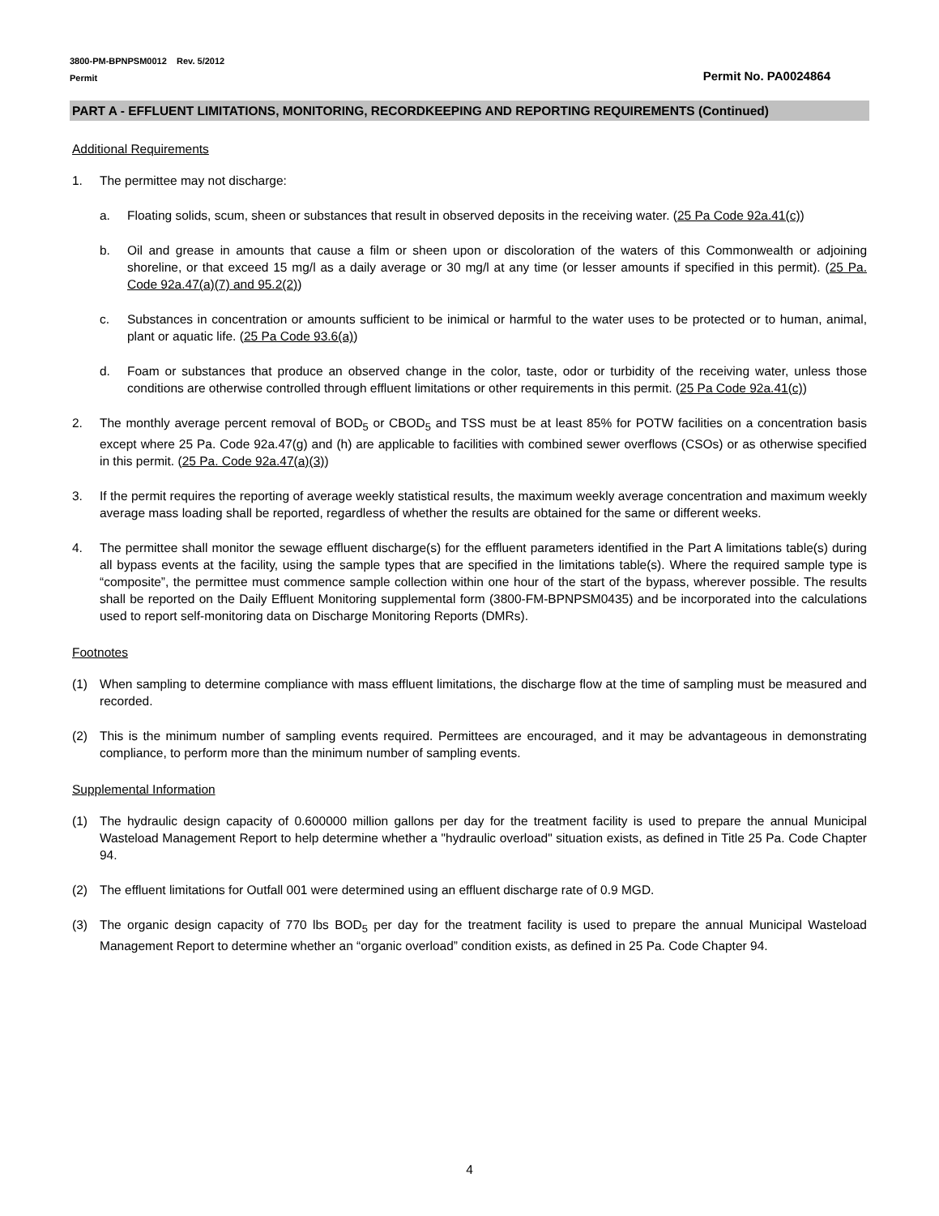3800-PM-BPNPSM0012 Rev. 5/2012
Permit
Permit No. PA0024864
PART A - EFFLUENT LIMITATIONS, MONITORING, RECORDKEEPING AND REPORTING REQUIREMENTS (Continued)
Additional Requirements
1. The permittee may not discharge:
a. Floating solids, scum, sheen or substances that result in observed deposits in the receiving water. (25 Pa Code 92a.41(c))
b. Oil and grease in amounts that cause a film or sheen upon or discoloration of the waters of this Commonwealth or adjoining shoreline, or that exceed 15 mg/l as a daily average or 30 mg/l at any time (or lesser amounts if specified in this permit). (25 Pa. Code 92a.47(a)(7) and 95.2(2))
c. Substances in concentration or amounts sufficient to be inimical or harmful to the water uses to be protected or to human, animal, plant or aquatic life. (25 Pa Code 93.6(a))
d. Foam or substances that produce an observed change in the color, taste, odor or turbidity of the receiving water, unless those conditions are otherwise controlled through effluent limitations or other requirements in this permit. (25 Pa Code 92a.41(c))
2. The monthly average percent removal of BOD<sub>5</sub> or CBOD<sub>5</sub> and TSS must be at least 85% for POTW facilities on a concentration basis except where 25 Pa. Code 92a.47(g) and (h) are applicable to facilities with combined sewer overflows (CSOs) or as otherwise specified in this permit. (25 Pa. Code 92a.47(a)(3))
3. If the permit requires the reporting of average weekly statistical results, the maximum weekly average concentration and maximum weekly average mass loading shall be reported, regardless of whether the results are obtained for the same or different weeks.
4. The permittee shall monitor the sewage effluent discharge(s) for the effluent parameters identified in the Part A limitations table(s) during all bypass events at the facility, using the sample types that are specified in the limitations table(s). Where the required sample type is “composite”, the permittee must commence sample collection within one hour of the start of the bypass, wherever possible. The results shall be reported on the Daily Effluent Monitoring supplemental form (3800-FM-BPNPSM0435) and be incorporated into the calculations used to report self-monitoring data on Discharge Monitoring Reports (DMRs).
Footnotes
(1) When sampling to determine compliance with mass effluent limitations, the discharge flow at the time of sampling must be measured and recorded.
(2) This is the minimum number of sampling events required. Permittees are encouraged, and it may be advantageous in demonstrating compliance, to perform more than the minimum number of sampling events.
Supplemental Information
(1) The hydraulic design capacity of 0.600000 million gallons per day for the treatment facility is used to prepare the annual Municipal Wasteload Management Report to help determine whether a "hydraulic overload" situation exists, as defined in Title 25 Pa. Code Chapter 94.
(2) The effluent limitations for Outfall 001 were determined using an effluent discharge rate of 0.9 MGD.
(3) The organic design capacity of 770 lbs BOD<sub>5</sub> per day for the treatment facility is used to prepare the annual Municipal Wasteload Management Report to determine whether an “organic overload” condition exists, as defined in 25 Pa. Code Chapter 94.
4